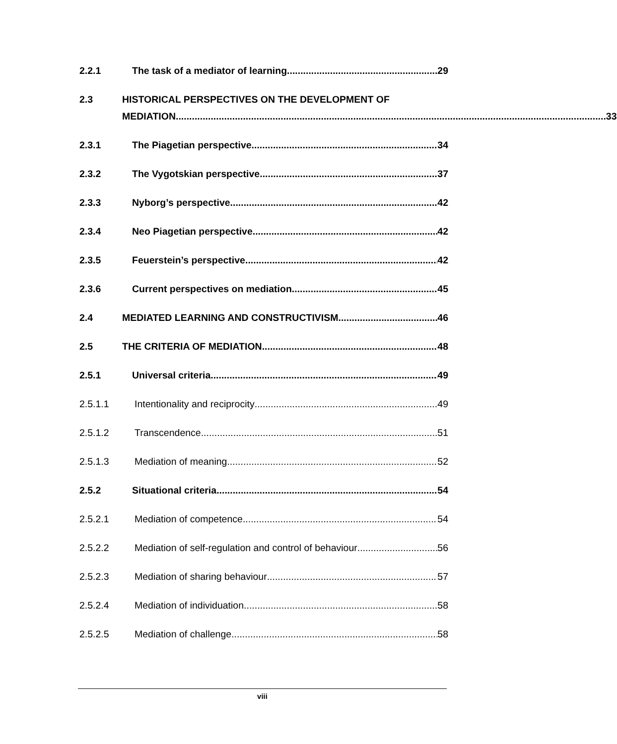2.2.1 The task of a mediator of learning 29
2.3 HISTORICAL PERSPECTIVES ON THE DEVELOPMENT OF
MEDIATION 33
2.3.1 The Piagetian perspective 34
2.3.2 The Vygotskian perspective 37
2.3.3 Nyborg’s perspective 42
2.3.4 Neo Piagetian perspective 42
2.3.5 Feuerstein’s perspective 42
2.3.6 Current perspectives on mediation 45
2.4 MEDIATED LEARNING AND CONSTRUCTIVISM 46
2.5 THE CRITERIA OF MEDIATION 48
2.5.1 Universal criteria 49
2.5.1.1 Intentionality and reciprocity 49
2.5.1.2 Transcendence 51
2.5.1.3 Mediation of meaning 52
2.5.2 Situational criteria 54
2.5.2.1 Mediation of competence 54
2.5.2.2 Mediation of self-regulation and control of behaviour 56
2.5.2.3 Mediation of sharing behaviour 57
2.5.2.4 Mediation of individuation 58
2.5.2.5 Mediation of challenge 58
viii